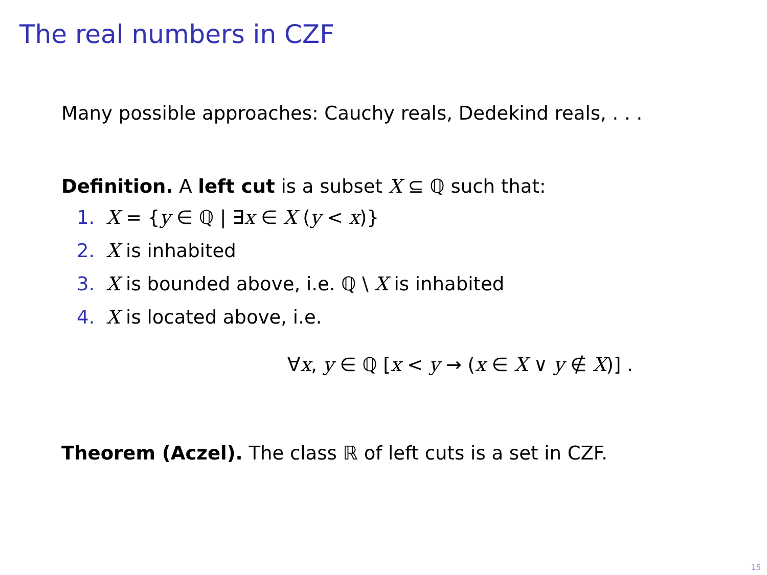The real numbers in CZF
Many possible approaches: Cauchy reals, Dedekind reals, . . .
Definition. A left cut is a subset X ⊆ ℚ such that:
1. X = {y ∈ ℚ | ∃x ∈ X (y < x)}
2. X is inhabited
3. X is bounded above, i.e. ℚ \ X is inhabited
4. X is located above, i.e.
∀x, y ∈ ℚ [x < y → (x ∈ X ∨ y ∉ X)] .
Theorem (Aczel). The class ℝ of left cuts is a set in CZF.
15